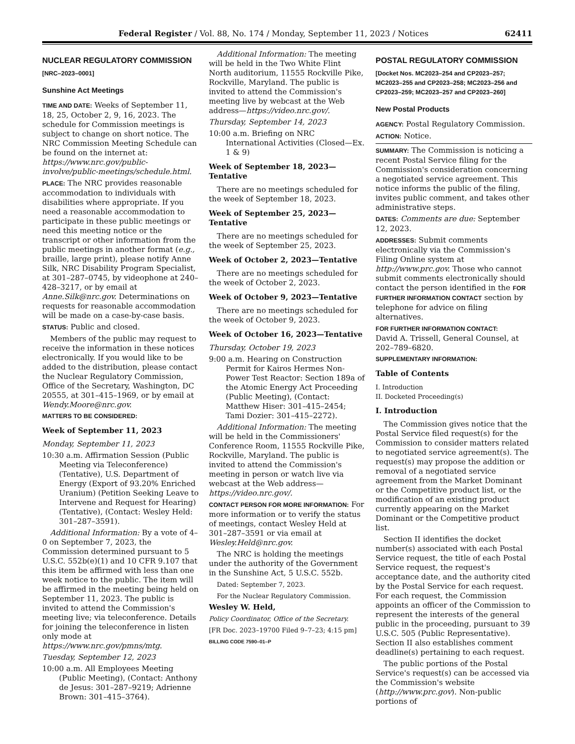Federal Register / Vol. 88, No. 174 / Monday, September 11, 2023 / Notices 62411
NUCLEAR REGULATORY COMMISSION
[NRC–2023–0001]
Sunshine Act Meetings
TIME AND DATE: Weeks of September 11, 18, 25, October 2, 9, 16, 2023. The schedule for Commission meetings is subject to change on short notice. The NRC Commission Meeting Schedule can be found on the internet at: https://www.nrc.gov/public-involve/public-meetings/schedule.html.
PLACE: The NRC provides reasonable accommodation to individuals with disabilities where appropriate. If you need a reasonable accommodation to participate in these public meetings or need this meeting notice or the transcript or other information from the public meetings in another format (e.g., braille, large print), please notify Anne Silk, NRC Disability Program Specialist, at 301–287–0745, by videophone at 240–428–3217, or by email at Anne.Silk@nrc.gov. Determinations on requests for reasonable accommodation will be made on a case-by-case basis.
STATUS: Public and closed.
Members of the public may request to receive the information in these notices electronically. If you would like to be added to the distribution, please contact the Nuclear Regulatory Commission, Office of the Secretary, Washington, DC 20555, at 301–415–1969, or by email at Wendy.Moore@nrc.gov.
MATTERS TO BE CONSIDERED:
Week of September 11, 2023
Monday, September 11, 2023
10:30 a.m. Affirmation Session (Public Meeting via Teleconference) (Tentative), U.S. Department of Energy (Export of 93.20% Enriched Uranium) (Petition Seeking Leave to Intervene and Request for Hearing) (Tentative), (Contact: Wesley Held: 301–287–3591).
Additional Information: By a vote of 4–0 on September 7, 2023, the Commission determined pursuant to 5 U.S.C. 552b(e)(1) and 10 CFR 9.107 that this item be affirmed with less than one week notice to the public. The item will be affirmed in the meeting being held on September 11, 2023. The public is invited to attend the Commission's meeting live; via teleconference. Details for joining the teleconference in listen only mode at https://www.nrc.gov/pmns/mtg.
Tuesday, September 12, 2023
10:00 a.m. All Employees Meeting (Public Meeting), (Contact: Anthony de Jesus: 301–287–9219; Adrienne Brown: 301–415–3764).
Additional Information: The meeting will be held in the Two White Flint North auditorium, 11555 Rockville Pike, Rockville, Maryland. The public is invited to attend the Commission's meeting live by webcast at the Web address—https://video.nrc.gov/.
Thursday, September 14, 2023
10:00 a.m. Briefing on NRC International Activities (Closed—Ex. 1 & 9)
Week of September 18, 2023—Tentative
There are no meetings scheduled for the week of September 18, 2023.
Week of September 25, 2023—Tentative
There are no meetings scheduled for the week of September 25, 2023.
Week of October 2, 2023—Tentative
There are no meetings scheduled for the week of October 2, 2023.
Week of October 9, 2023—Tentative
There are no meetings scheduled for the week of October 9, 2023.
Week of October 16, 2023—Tentative
Thursday, October 19, 2023
9:00 a.m. Hearing on Construction Permit for Kairos Hermes Non-Power Test Reactor: Section 189a of the Atomic Energy Act Proceeding (Public Meeting), (Contact: Matthew Hiser: 301–415–2454; Tami Dozier: 301–415–2272).
Additional Information: The meeting will be held in the Commissioners' Conference Room, 11555 Rockville Pike, Rockville, Maryland. The public is invited to attend the Commission's meeting in person or watch live via webcast at the Web address—https://video.nrc.gov/.
CONTACT PERSON FOR MORE INFORMATION: For more information or to verify the status of meetings, contact Wesley Held at 301–287–3591 or via email at Wesley.Held@nrc.gov.
The NRC is holding the meetings under the authority of the Government in the Sunshine Act, 5 U.S.C. 552b.
Dated: September 7, 2023.
For the Nuclear Regulatory Commission.
Wesley W. Held,
Policy Coordinator, Office of the Secretary.
[FR Doc. 2023–19700 Filed 9–7–23; 4:15 pm]
BILLING CODE 7590–01–P
POSTAL REGULATORY COMMISSION
[Docket Nos. MC2023–254 and CP2023–257; MC2023–255 and CP2023–258; MC2023–256 and CP2023–259; MC2023–257 and CP2023–260]
New Postal Products
AGENCY: Postal Regulatory Commission.
ACTION: Notice.
SUMMARY: The Commission is noticing a recent Postal Service filing for the Commission's consideration concerning a negotiated service agreement. This notice informs the public of the filing, invites public comment, and takes other administrative steps.
DATES: Comments are due: September 12, 2023.
ADDRESSES: Submit comments electronically via the Commission's Filing Online system at http://www.prc.gov. Those who cannot submit comments electronically should contact the person identified in the FOR FURTHER INFORMATION CONTACT section by telephone for advice on filing alternatives.
FOR FURTHER INFORMATION CONTACT:
David A. Trissell, General Counsel, at 202–789–6820.
SUPPLEMENTARY INFORMATION:
Table of Contents
I. Introduction
II. Docketed Proceeding(s)
I. Introduction
The Commission gives notice that the Postal Service filed request(s) for the Commission to consider matters related to negotiated service agreement(s). The request(s) may propose the addition or removal of a negotiated service agreement from the Market Dominant or the Competitive product list, or the modification of an existing product currently appearing on the Market Dominant or the Competitive product list.
Section II identifies the docket number(s) associated with each Postal Service request, the title of each Postal Service request, the request's acceptance date, and the authority cited by the Postal Service for each request. For each request, the Commission appoints an officer of the Commission to represent the interests of the general public in the proceeding, pursuant to 39 U.S.C. 505 (Public Representative). Section II also establishes comment deadline(s) pertaining to each request.
The public portions of the Postal Service's request(s) can be accessed via the Commission's website (http://www.prc.gov). Non-public portions of